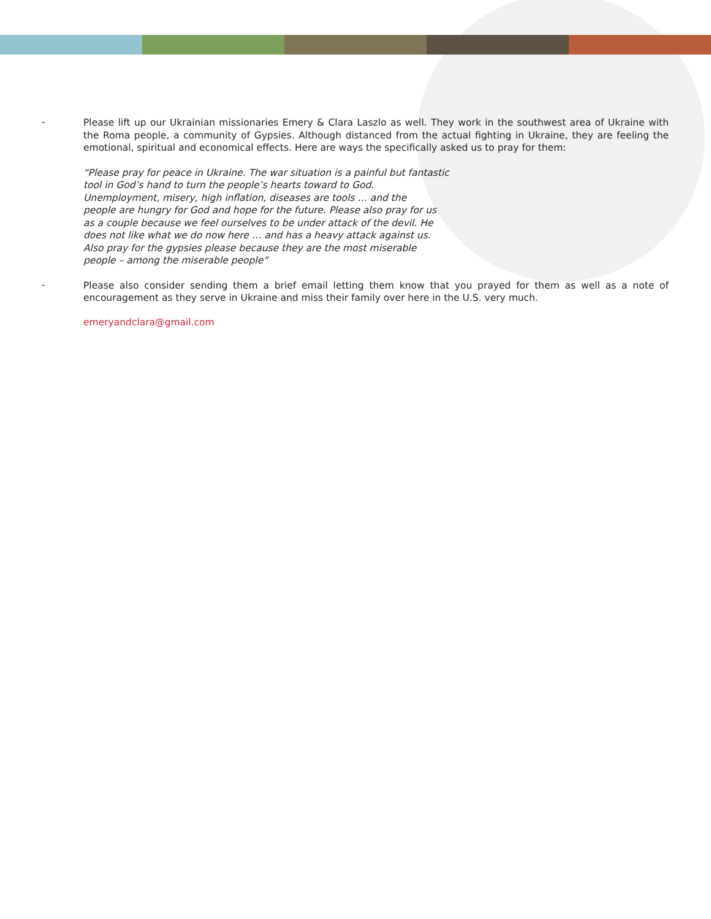-
Please lift up our Ukrainian missionaries Emery & Clara Laszlo as well. They work in the southwest area of Ukraine with the Roma people, a community of Gypsies. Although distanced from the actual fighting in Ukraine, they are feeling the emotional, spiritual and economical effects. Here are ways the specifically asked us to pray for them:
“Please pray for peace in Ukraine. The war situation is a painful but fantastic
tool in God’s hand to turn the people’s hearts toward to God.
Unemployment, misery, high inflation, diseases are tools … and the
people are hungry for God and hope for the future. Please also pray for us
as a couple because we feel ourselves to be under attack of the devil. He
does not like what we do now here … and has a heavy attack against us.
Also pray for the gypsies please because they are the most miserable
people – among the miserable people”
-
Please also consider sending them a brief email letting them know that you prayed for them as well as a note of encouragement as they serve in Ukraine and miss their family over here in the U.S. very much.
emeryandclara@gmail.com